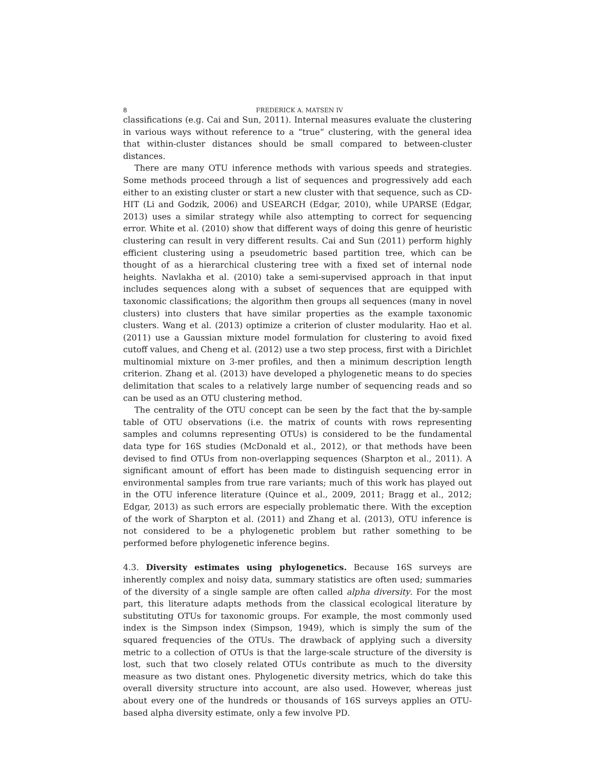8
FREDERICK A. MATSEN IV
classifications (e.g. Cai and Sun, 2011). Internal measures evaluate the clustering in various ways without reference to a “true” clustering, with the general idea that within-cluster distances should be small compared to between-cluster distances.
There are many OTU inference methods with various speeds and strategies. Some methods proceed through a list of sequences and progressively add each either to an existing cluster or start a new cluster with that sequence, such as CD-HIT (Li and Godzik, 2006) and USEARCH (Edgar, 2010), while UPARSE (Edgar, 2013) uses a similar strategy while also attempting to correct for sequencing error. White et al. (2010) show that different ways of doing this genre of heuristic clustering can result in very different results. Cai and Sun (2011) perform highly efficient clustering using a pseudometric based partition tree, which can be thought of as a hierarchical clustering tree with a fixed set of internal node heights. Navlakha et al. (2010) take a semi-supervised approach in that input includes sequences along with a subset of sequences that are equipped with taxonomic classifications; the algorithm then groups all sequences (many in novel clusters) into clusters that have similar properties as the example taxonomic clusters. Wang et al. (2013) optimize a criterion of cluster modularity. Hao et al. (2011) use a Gaussian mixture model formulation for clustering to avoid fixed cutoff values, and Cheng et al. (2012) use a two step process, first with a Dirichlet multinomial mixture on 3-mer profiles, and then a minimum description length criterion. Zhang et al. (2013) have developed a phylogenetic means to do species delimitation that scales to a relatively large number of sequencing reads and so can be used as an OTU clustering method.
The centrality of the OTU concept can be seen by the fact that the by-sample table of OTU observations (i.e. the matrix of counts with rows representing samples and columns representing OTUs) is considered to be the fundamental data type for 16S studies (McDonald et al., 2012), or that methods have been devised to find OTUs from non-overlapping sequences (Sharpton et al., 2011). A significant amount of effort has been made to distinguish sequencing error in environmental samples from true rare variants; much of this work has played out in the OTU inference literature (Quince et al., 2009, 2011; Bragg et al., 2012; Edgar, 2013) as such errors are especially problematic there. With the exception of the work of Sharpton et al. (2011) and Zhang et al. (2013), OTU inference is not considered to be a phylogenetic problem but rather something to be performed before phylogenetic inference begins.
4.3. Diversity estimates using phylogenetics. Because 16S surveys are inherently complex and noisy data, summary statistics are often used; summaries of the diversity of a single sample are often called alpha diversity. For the most part, this literature adapts methods from the classical ecological literature by substituting OTUs for taxonomic groups. For example, the most commonly used index is the Simpson index (Simpson, 1949), which is simply the sum of the squared frequencies of the OTUs. The drawback of applying such a diversity metric to a collection of OTUs is that the large-scale structure of the diversity is lost, such that two closely related OTUs contribute as much to the diversity measure as two distant ones. Phylogenetic diversity metrics, which do take this overall diversity structure into account, are also used. However, whereas just about every one of the hundreds or thousands of 16S surveys applies an OTU-based alpha diversity estimate, only a few involve PD.